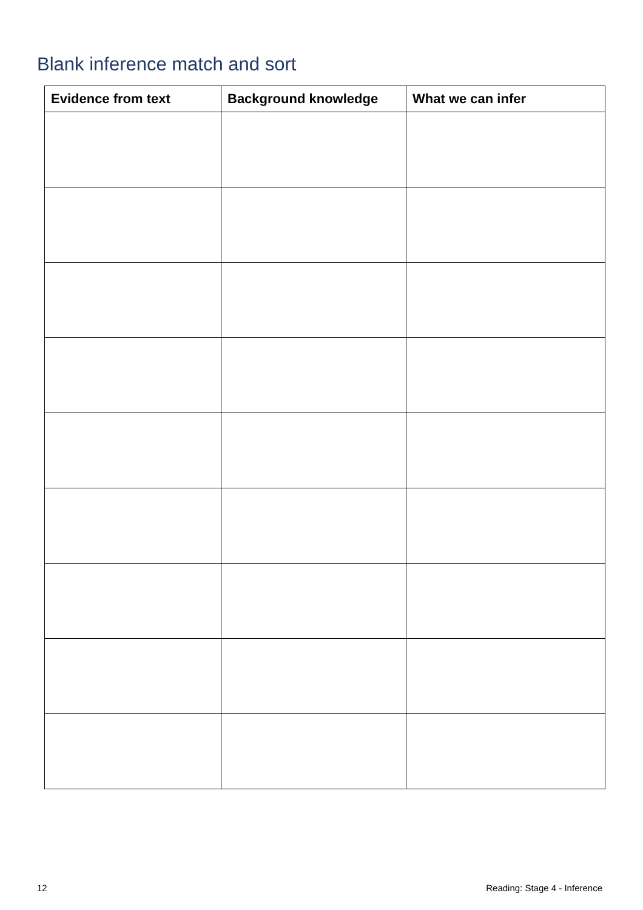Blank inference match and sort
| Evidence from text | Background knowledge | What we can infer |
| --- | --- | --- |
12 Reading: Stage 4 - Inference